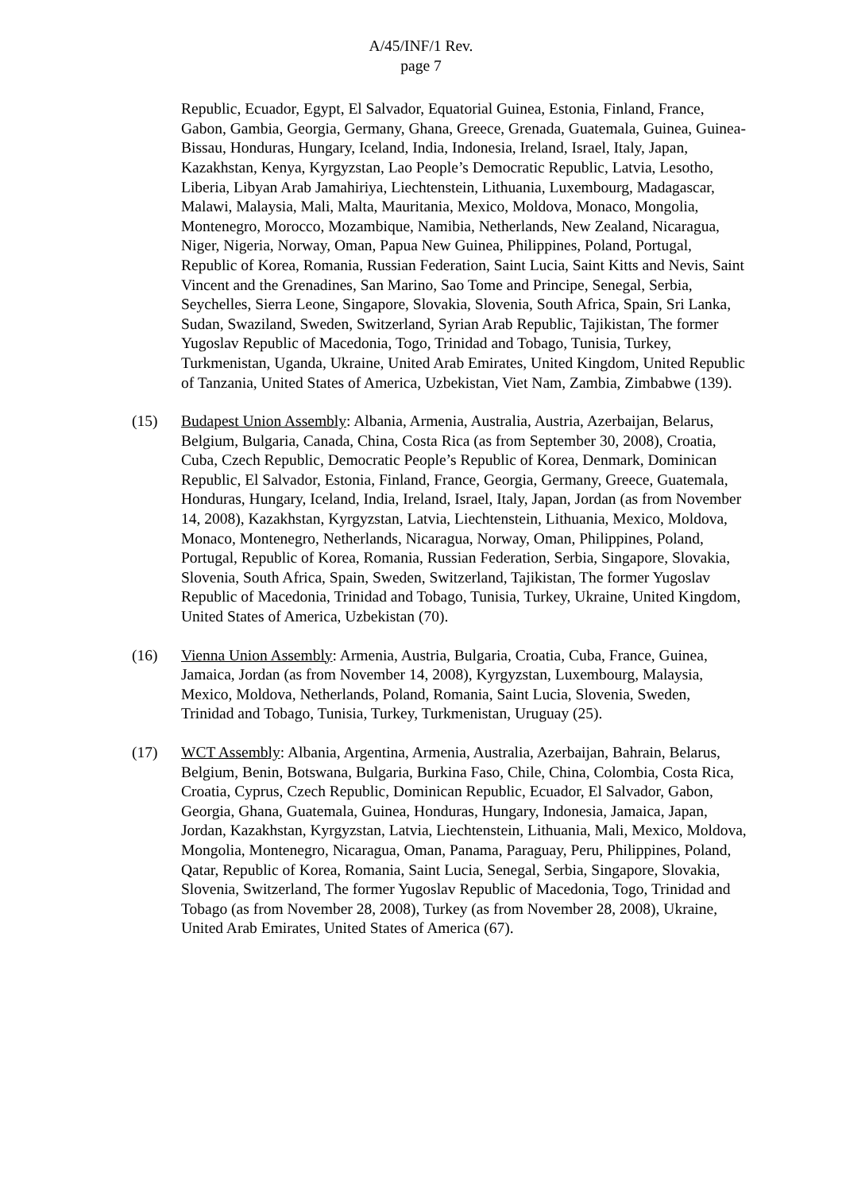A/45/INF/1 Rev.
page 7
Republic, Ecuador, Egypt, El Salvador, Equatorial Guinea, Estonia, Finland, France, Gabon, Gambia, Georgia, Germany, Ghana, Greece, Grenada, Guatemala, Guinea, Guinea-Bissau, Honduras, Hungary, Iceland, India, Indonesia, Ireland, Israel, Italy, Japan, Kazakhstan, Kenya, Kyrgyzstan, Lao People’s Democratic Republic, Latvia, Lesotho, Liberia, Libyan Arab Jamahiriya, Liechtenstein, Lithuania, Luxembourg, Madagascar, Malawi, Malaysia, Mali, Malta, Mauritania, Mexico, Moldova, Monaco, Mongolia, Montenegro, Morocco, Mozambique, Namibia, Netherlands, New Zealand, Nicaragua, Niger, Nigeria, Norway, Oman, Papua New Guinea, Philippines, Poland, Portugal, Republic of Korea, Romania, Russian Federation, Saint Lucia, Saint Kitts and Nevis, Saint Vincent and the Grenadines, San Marino, Sao Tome and Principe, Senegal, Serbia, Seychelles, Sierra Leone, Singapore, Slovakia, Slovenia, South Africa, Spain, Sri Lanka, Sudan, Swaziland, Sweden, Switzerland, Syrian Arab Republic, Tajikistan, The former Yugoslav Republic of Macedonia, Togo, Trinidad and Tobago, Tunisia, Turkey, Turkmenistan, Uganda, Ukraine, United Arab Emirates, United Kingdom, United Republic of Tanzania, United States of America, Uzbekistan, Viet Nam, Zambia, Zimbabwe (139).
(15) Budapest Union Assembly: Albania, Armenia, Australia, Austria, Azerbaijan, Belarus, Belgium, Bulgaria, Canada, China, Costa Rica (as from September 30, 2008), Croatia, Cuba, Czech Republic, Democratic People’s Republic of Korea, Denmark, Dominican Republic, El Salvador, Estonia, Finland, France, Georgia, Germany, Greece, Guatemala, Honduras, Hungary, Iceland, India, Ireland, Israel, Italy, Japan, Jordan (as from November 14, 2008), Kazakhstan, Kyrgyzstan, Latvia, Liechtenstein, Lithuania, Mexico, Moldova, Monaco, Montenegro, Netherlands, Nicaragua, Norway, Oman, Philippines, Poland, Portugal, Republic of Korea, Romania, Russian Federation, Serbia, Singapore, Slovakia, Slovenia, South Africa, Spain, Sweden, Switzerland, Tajikistan, The former Yugoslav Republic of Macedonia, Trinidad and Tobago, Tunisia, Turkey, Ukraine, United Kingdom, United States of America, Uzbekistan (70).
(16) Vienna Union Assembly: Armenia, Austria, Bulgaria, Croatia, Cuba, France, Guinea, Jamaica, Jordan (as from November 14, 2008), Kyrgyzstan, Luxembourg, Malaysia, Mexico, Moldova, Netherlands, Poland, Romania, Saint Lucia, Slovenia, Sweden, Trinidad and Tobago, Tunisia, Turkey, Turkmenistan, Uruguay (25).
(17) WCT Assembly: Albania, Argentina, Armenia, Australia, Azerbaijan, Bahrain, Belarus, Belgium, Benin, Botswana, Bulgaria, Burkina Faso, Chile, China, Colombia, Costa Rica, Croatia, Cyprus, Czech Republic, Dominican Republic, Ecuador, El Salvador, Gabon, Georgia, Ghana, Guatemala, Guinea, Honduras, Hungary, Indonesia, Jamaica, Japan, Jordan, Kazakhstan, Kyrgyzstan, Latvia, Liechtenstein, Lithuania, Mali, Mexico, Moldova, Mongolia, Montenegro, Nicaragua, Oman, Panama, Paraguay, Peru, Philippines, Poland, Qatar, Republic of Korea, Romania, Saint Lucia, Senegal, Serbia, Singapore, Slovakia, Slovenia, Switzerland, The former Yugoslav Republic of Macedonia, Togo, Trinidad and Tobago (as from November 28, 2008), Turkey (as from November 28, 2008), Ukraine, United Arab Emirates, United States of America (67).